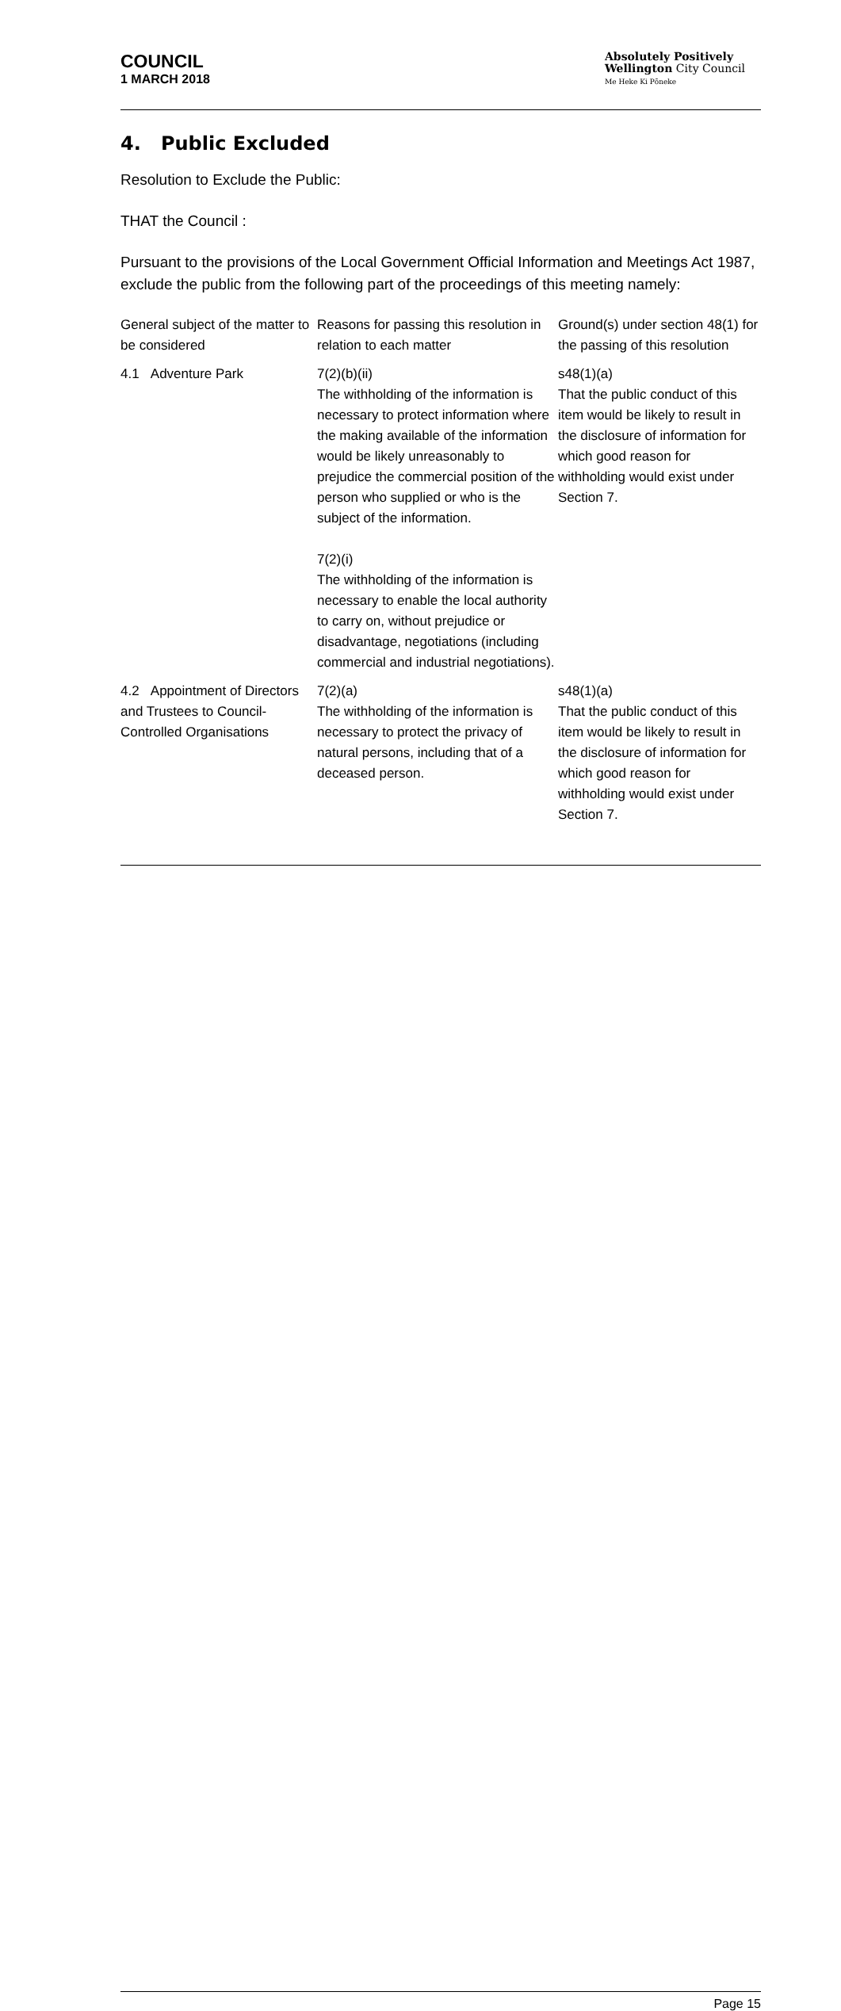COUNCIL
1 MARCH 2018
Absolutely Positively
Wellington City Council
Me Heke Ki Pōneke
4. Public Excluded
Resolution to Exclude the Public:
THAT the Council :
Pursuant to the provisions of the Local Government Official Information and Meetings Act 1987, exclude the public from the following part of the proceedings of this meeting namely:
| General subject of the matter to be considered | Reasons for passing this resolution in relation to each matter | Ground(s) under section 48(1) for the passing of this resolution |
| --- | --- | --- |
| 4.1 Adventure Park | 7(2)(b)(ii) The withholding of the information is necessary to protect information where the making available of the information would be likely unreasonably to prejudice the commercial position of the person who supplied or who is the subject of the information. 7(2)(i) The withholding of the information is necessary to enable the local authority to carry on, without prejudice or disadvantage, negotiations (including commercial and industrial negotiations). | s48(1)(a) That the public conduct of this item would be likely to result in the disclosure of information for which good reason for withholding would exist under Section 7. |
| 4.2 Appointment of Directors and Trustees to Council-Controlled Organisations | 7(2)(a) The withholding of the information is necessary to protect the privacy of natural persons, including that of a deceased person. | s48(1)(a) That the public conduct of this item would be likely to result in the disclosure of information for which good reason for withholding would exist under Section 7. |
Page 15